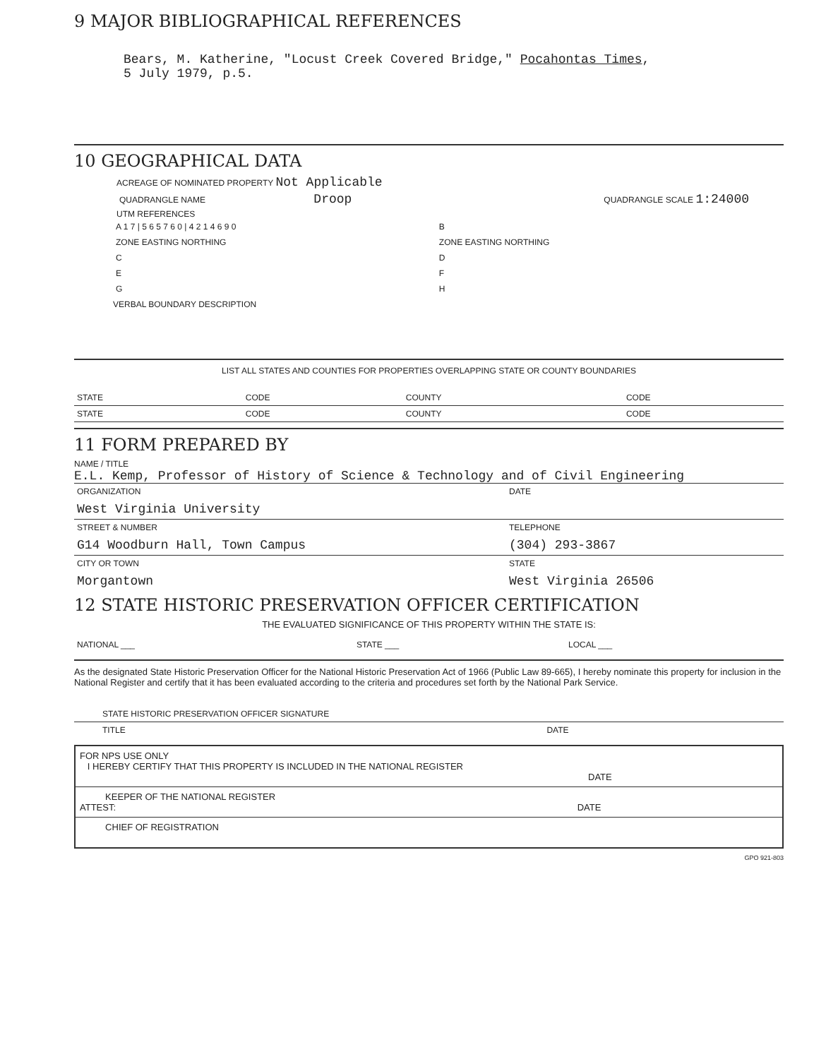9 MAJOR BIBLIOGRAPHICAL REFERENCES
Bears, M. Katherine, "Locust Creek Covered Bridge," Pocahontas Times,
5 July 1979, p.5.
10 GEOGRAPHICAL DATA
ACREAGE OF NOMINATED PROPERTY Not Applicable
| QUADRANGLE NAME Droop | QUADRANGLE SCALE 1:24000 |
UTM REFERENCES
| A 1 7 / 5 6 5 7 6 0 / 4 2 1 4 6 9 0 | B |
| ZONE EASTING NORTHING | ZONE EASTING NORTHING |
| C | D |
| E | F |
| G | H |
VERBAL BOUNDARY DESCRIPTION
LIST ALL STATES AND COUNTIES FOR PROPERTIES OVERLAPPING STATE OR COUNTY BOUNDARIES
| STATE | CODE | COUNTY | CODE |
| STATE | CODE | COUNTY | CODE |
11 FORM PREPARED BY
NAME / TITLE
E.L. Kemp, Professor of History of Science & Technology and of Civil Engineering
| ORGANIZATION | DATE |
| West Virginia University | |
| STREET & NUMBER | TELEPHONE |
| G14 Woodburn Hall, Town Campus | (304) 293-3867 |
| CITY OR TOWN | STATE |
| Morgantown | West Virginia 26506 |
12 STATE HISTORIC PRESERVATION OFFICER CERTIFICATION
THE EVALUATED SIGNIFICANCE OF THIS PROPERTY WITHIN THE STATE IS:
| NATIONAL ___ | STATE ___ | LOCAL ___ |
As the designated State Historic Preservation Officer for the National Historic Preservation Act of 1966 (Public Law 89-665), I hereby nominate this property for inclusion in the National Register and certify that it has been evaluated according to the criteria and procedures set forth by the National Park Service.
STATE HISTORIC PRESERVATION OFFICER SIGNATURE
| TITLE | DATE |
FOR NPS USE ONLY
I HEREBY CERTIFY THAT THIS PROPERTY IS INCLUDED IN THE NATIONAL REGISTER
DATE
KEEPER OF THE NATIONAL REGISTER
ATTEST: DATE
CHIEF OF REGISTRATION
GPO 921-803